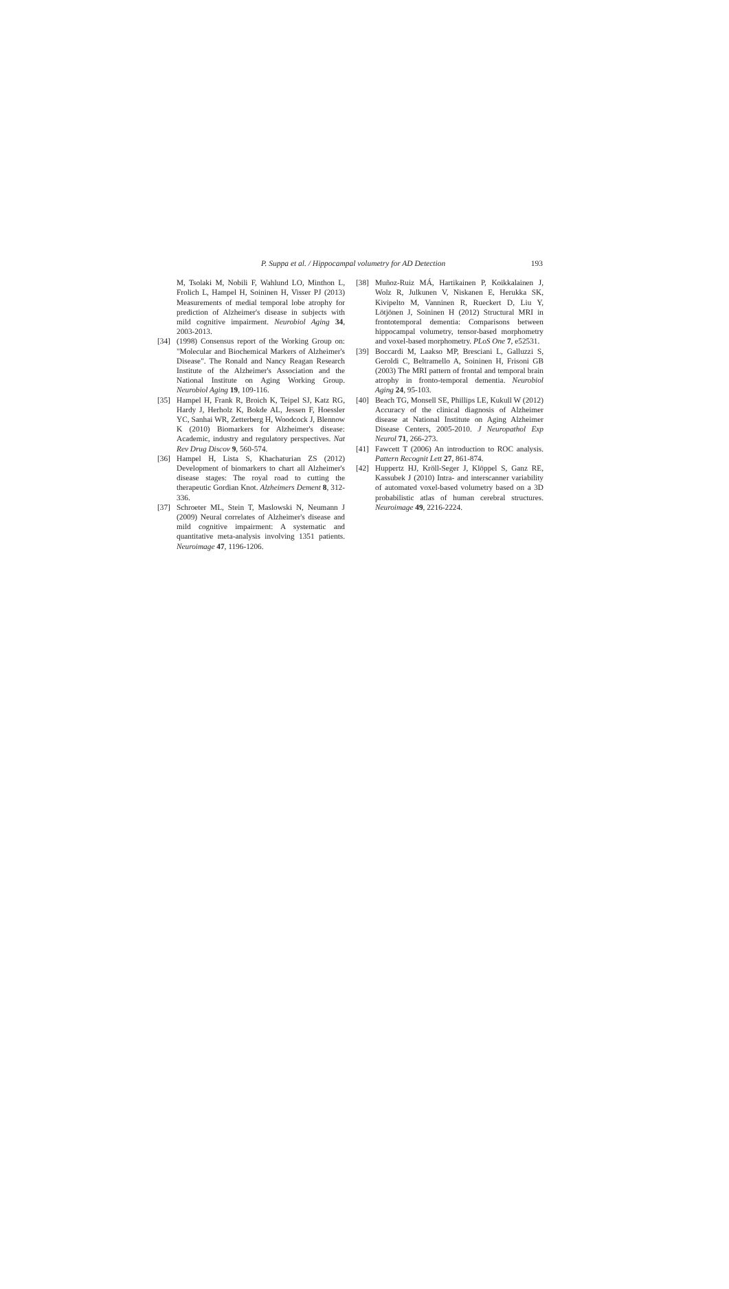P. Suppa et al. / Hippocampal volumetry for AD Detection 193
M, Tsolaki M, Nobili F, Wahlund LO, Minthon L, Frolich L, Hampel H, Soininen H, Visser PJ (2013) Measurements of medial temporal lobe atrophy for prediction of Alzheimer's disease in subjects with mild cognitive impairment. Neurobiol Aging 34, 2003-2013.
[34] (1998) Consensus report of the Working Group on: "Molecular and Biochemical Markers of Alzheimer's Disease". The Ronald and Nancy Reagan Research Institute of the Alzheimer's Association and the National Institute on Aging Working Group. Neurobiol Aging 19, 109-116.
[35] Hampel H, Frank R, Broich K, Teipel SJ, Katz RG, Hardy J, Herholz K, Bokde AL, Jessen F, Hoessler YC, Sanhai WR, Zetterberg H, Woodcock J, Blennow K (2010) Biomarkers for Alzheimer's disease: Academic, industry and regulatory perspectives. Nat Rev Drug Discov 9, 560-574.
[36] Hampel H, Lista S, Khachaturian ZS (2012) Development of biomarkers to chart all Alzheimer's disease stages: The royal road to cutting the therapeutic Gordian Knot. Alzheimers Dement 8, 312-336.
[37] Schroeter ML, Stein T, Maslowski N, Neumann J (2009) Neural correlates of Alzheimer's disease and mild cognitive impairment: A systematic and quantitative meta-analysis involving 1351 patients. Neuroimage 47, 1196-1206.
[38] Muñoz-Ruiz MÁ, Hartikainen P, Koikkalainen J, Wolz R, Julkunen V, Niskanen E, Herukka SK, Kivipelto M, Vanninen R, Rueckert D, Liu Y, Lötjönen J, Soininen H (2012) Structural MRI in frontotemporal dementia: Comparisons between hippocampal volumetry, tensor-based morphometry and voxel-based morphometry. PLoS One 7, e52531.
[39] Boccardi M, Laakso MP, Bresciani L, Galluzzi S, Geroldi C, Beltramello A, Soininen H, Frisoni GB (2003) The MRI pattern of frontal and temporal brain atrophy in fronto-temporal dementia. Neurobiol Aging 24, 95-103.
[40] Beach TG, Monsell SE, Phillips LE, Kukull W (2012) Accuracy of the clinical diagnosis of Alzheimer disease at National Institute on Aging Alzheimer Disease Centers, 2005-2010. J Neuropathol Exp Neurol 71, 266-273.
[41] Fawcett T (2006) An introduction to ROC analysis. Pattern Recognit Lett 27, 861-874.
[42] Huppertz HJ, Kröll-Seger J, Klöppel S, Ganz RE, Kassubek J (2010) Intra- and interscanner variability of automated voxel-based volumetry based on a 3D probabilistic atlas of human cerebral structures. Neuroimage 49, 2216-2224.